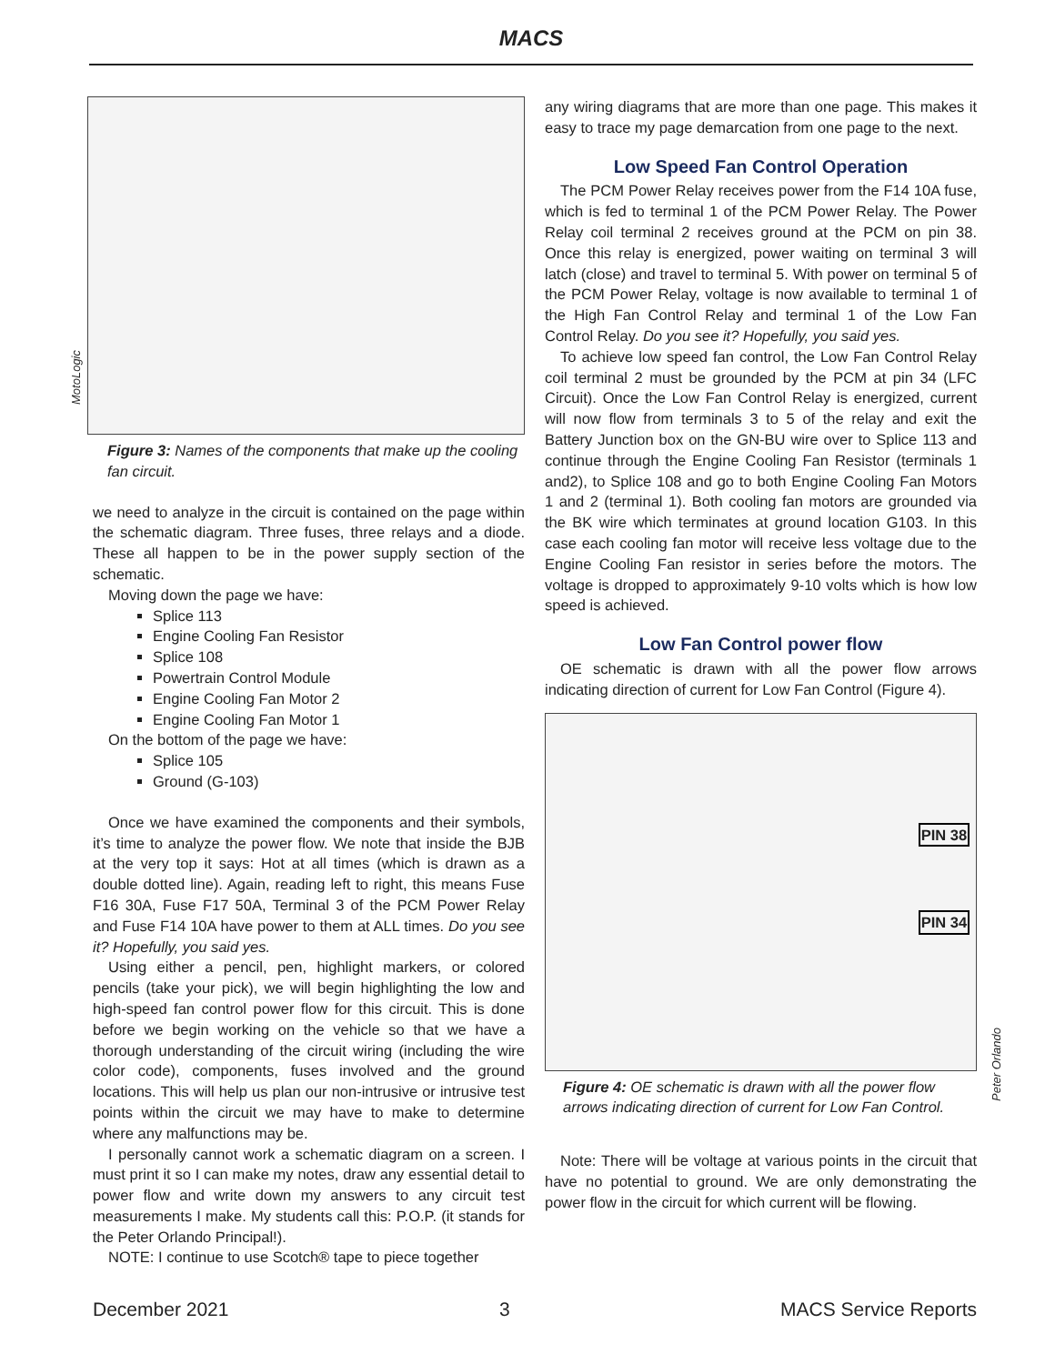MACS
MotoLogic
Peter Orlando
Figure 3: Names of the components that make up the cooling fan circuit.
we need to analyze in the circuit is contained on the page within the schematic diagram. Three fuses, three relays and a diode. These all happen to be in the power supply section of the schematic.
Moving down the page we have:
Splice 113
Engine Cooling Fan Resistor
Splice 108
Powertrain Control Module
Engine Cooling Fan Motor 2
Engine Cooling Fan Motor 1
On the bottom of the page we have:
Splice 105
Ground (G-103)
Once we have examined the components and their symbols, it’s time to analyze the power flow. We note that inside the BJB at the very top it says: Hot at all times (which is drawn as a double dotted line). Again, reading left to right, this means Fuse F16 30A, Fuse F17 50A, Terminal 3 of the PCM Power Relay and Fuse F14 10A have power to them at ALL times. Do you see it? Hopefully, you said yes.
Using either a pencil, pen, highlight markers, or colored pencils (take your pick), we will begin highlighting the low and high-speed fan control power flow for this circuit. This is done before we begin working on the vehicle so that we have a thorough understanding of the circuit wiring (including the wire color code), components, fuses involved and the ground locations. This will help us plan our non-intrusive or intrusive test points within the circuit we may have to make to determine where any malfunctions may be.
I personally cannot work a schematic diagram on a screen. I must print it so I can make my notes, draw any essential detail to power flow and write down my answers to any circuit test measurements I make. My students call this: P.O.P. (it stands for the Peter Orlando Principal!).
NOTE: I continue to use Scotch® tape to piece together
any wiring diagrams that are more than one page. This makes it easy to trace my page demarcation from one page to the next.
Low Speed Fan Control Operation
The PCM Power Relay receives power from the F14 10A fuse, which is fed to terminal 1 of the PCM Power Relay. The Power Relay coil terminal 2 receives ground at the PCM on pin 38. Once this relay is energized, power waiting on terminal 3 will latch (close) and travel to terminal 5. With power on terminal 5 of the PCM Power Relay, voltage is now available to terminal 1 of the High Fan Control Relay and terminal 1 of the Low Fan Control Relay. Do you see it? Hopefully, you said yes.
To achieve low speed fan control, the Low Fan Control Relay coil terminal 2 must be grounded by the PCM at pin 34 (LFC Circuit). Once the Low Fan Control Relay is energized, current will now flow from terminals 3 to 5 of the relay and exit the Battery Junction box on the GN-BU wire over to Splice 113 and continue through the Engine Cooling Fan Resistor (terminals 1 and2), to Splice 108 and go to both Engine Cooling Fan Motors 1 and 2 (terminal 1). Both cooling fan motors are grounded via the BK wire which terminates at ground location G103. In this case each cooling fan motor will receive less voltage due to the Engine Cooling Fan resistor in series before the motors. The voltage is dropped to approximately 9-10 volts which is how low speed is achieved.
Low Fan Control power flow
OE schematic is drawn with all the power flow arrows indicating direction of current for Low Fan Control (Figure 4).
PIN 38
PIN 34
Figure 4: OE schematic is drawn with all the power flow arrows indicating direction of current for Low Fan Control.
Note: There will be voltage at various points in the circuit that have no potential to ground. We are only demonstrating the power flow in the circuit for which current will be flowing.
December 2021 3 MACS Service Reports